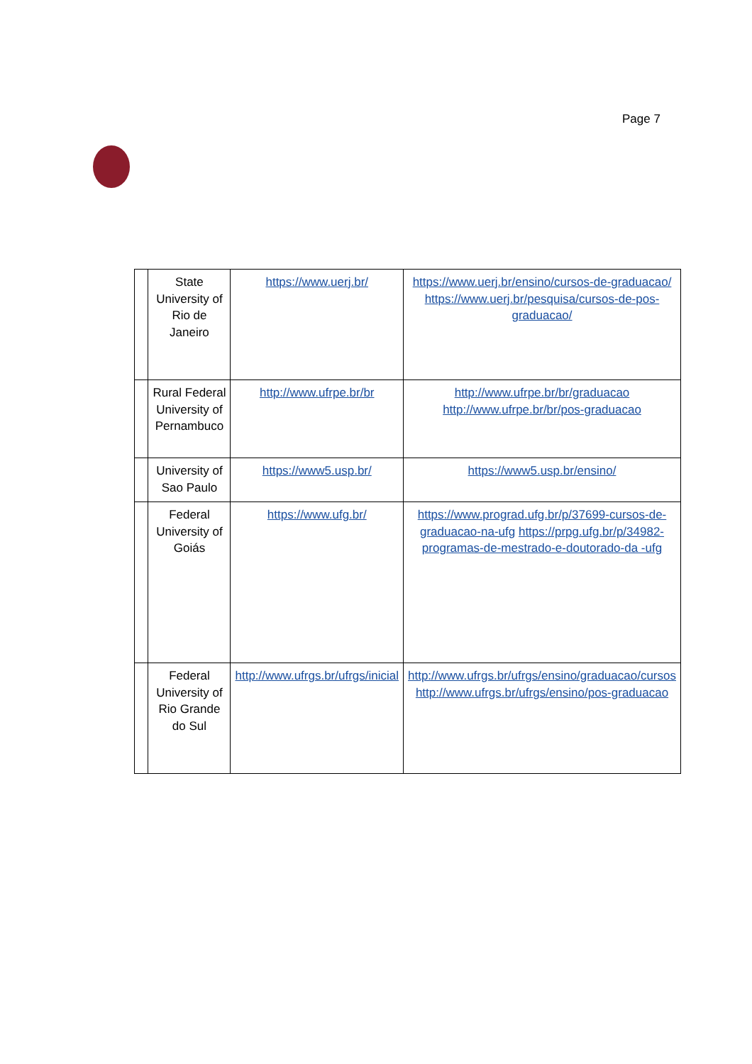Page 7
| | State University of Rio de Janeiro | https://www.uerj.br/ | https://www.uerj.br/ensino/cursos-de-graduacao/ https://www.uerj.br/pesquisa/cursos-de-pos-graduacao/ |
| | Rural Federal University of Pernambuco | http://www.ufrpe.br/br | http://www.ufrpe.br/br/graduacao http://www.ufrpe.br/br/pos-graduacao |
| | University of Sao Paulo | https://www5.usp.br/ | https://www5.usp.br/ensino/ |
| | Federal University of Goiás | https://www.ufg.br/ | https://www.prograd.ufg.br/p/37699-cursos-de-graduacao-na-ufg https://prpg.ufg.br/p/34982-programas-de-mestrado-e-doutorado-da -ufg |
| | Federal University of Rio Grande do Sul | http://www.ufrgs.br/ufrgs/inicial | http://www.ufrgs.br/ufrgs/ensino/graduacao/cursos http://www.ufrgs.br/ufrgs/ensino/pos-graduacao |